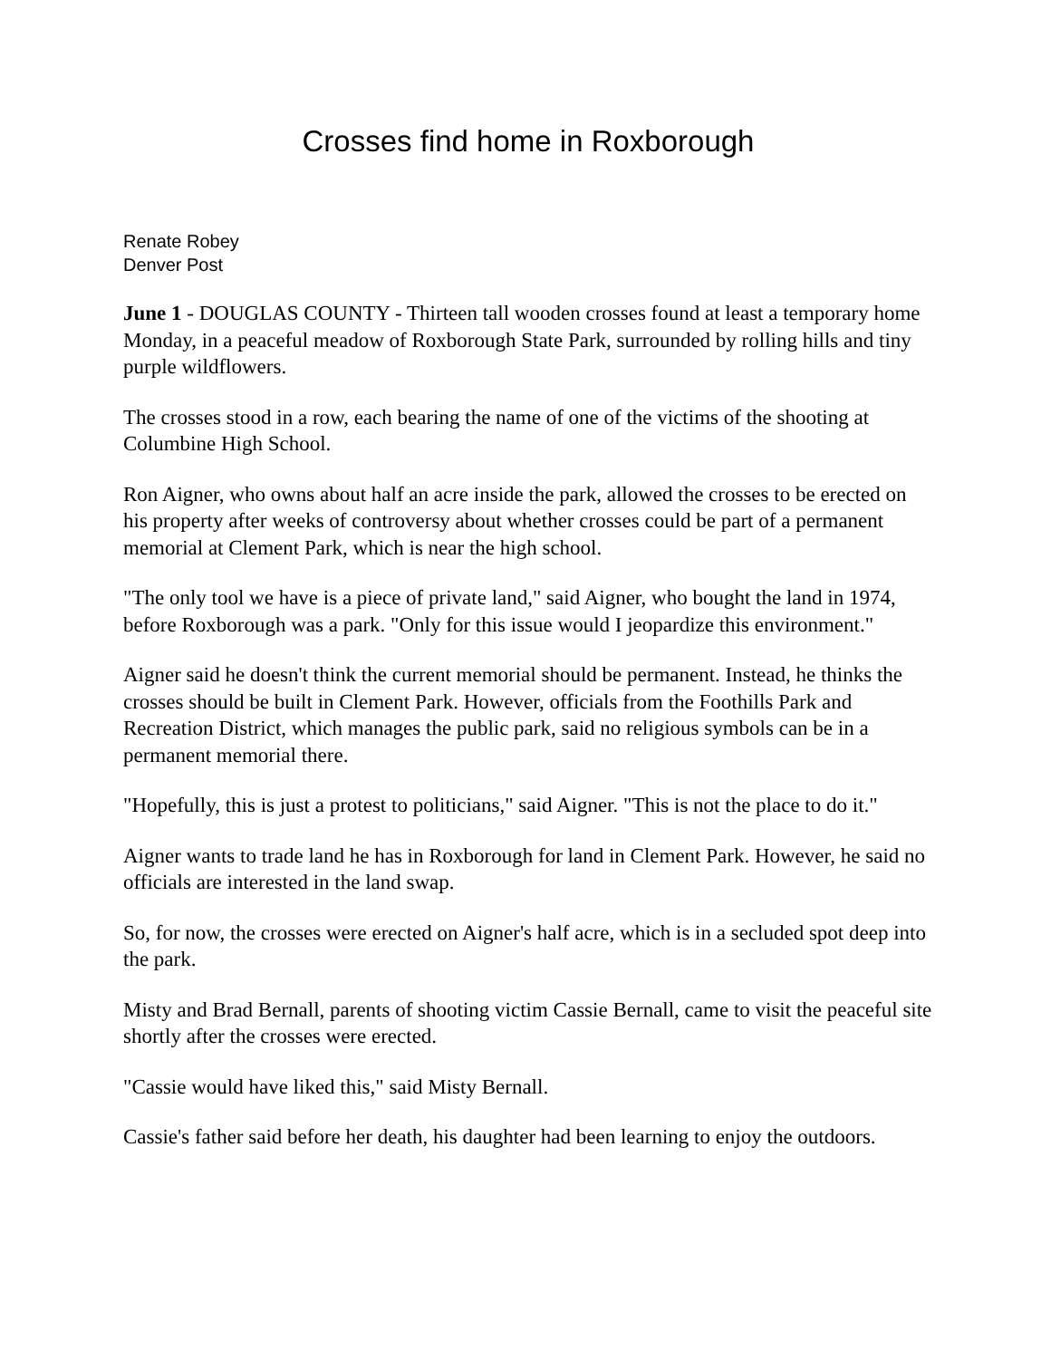Crosses find home in Roxborough
Renate Robey
Denver Post
June 1 - DOUGLAS COUNTY - Thirteen tall wooden crosses found at least a temporary home Monday, in a peaceful meadow of Roxborough State Park, surrounded by rolling hills and tiny purple wildflowers.
The crosses stood in a row, each bearing the name of one of the victims of the shooting at Columbine High School.
Ron Aigner, who owns about half an acre inside the park, allowed the crosses to be erected on his property after weeks of controversy about whether crosses could be part of a permanent memorial at Clement Park, which is near the high school.
"The only tool we have is a piece of private land," said Aigner, who bought the land in 1974, before Roxborough was a park. "Only for this issue would I jeopardize this environment."
Aigner said he doesn't think the current memorial should be permanent. Instead, he thinks the crosses should be built in Clement Park. However, officials from the Foothills Park and Recreation District, which manages the public park, said no religious symbols can be in a permanent memorial there.
"Hopefully, this is just a protest to politicians," said Aigner. "This is not the place to do it."
Aigner wants to trade land he has in Roxborough for land in Clement Park. However, he said no officials are interested in the land swap.
So, for now, the crosses were erected on Aigner's half acre, which is in a secluded spot deep into the park.
Misty and Brad Bernall, parents of shooting victim Cassie Bernall, came to visit the peaceful site shortly after the crosses were erected.
"Cassie would have liked this," said Misty Bernall.
Cassie's father said before her death, his daughter had been learning to enjoy the outdoors.